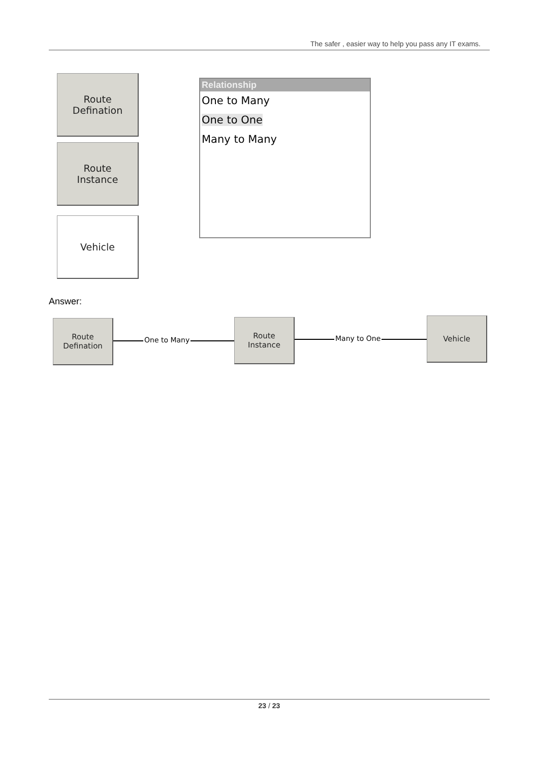The safer , easier way to help you pass any IT exams.
Route
Defination
Route
Instance
Vehicle
Relationship
One to Many
One to One
Many to Many
Answer:
Route
Defination
One to Many
Route
Instance
Many to One
Vehicle
23 / 23